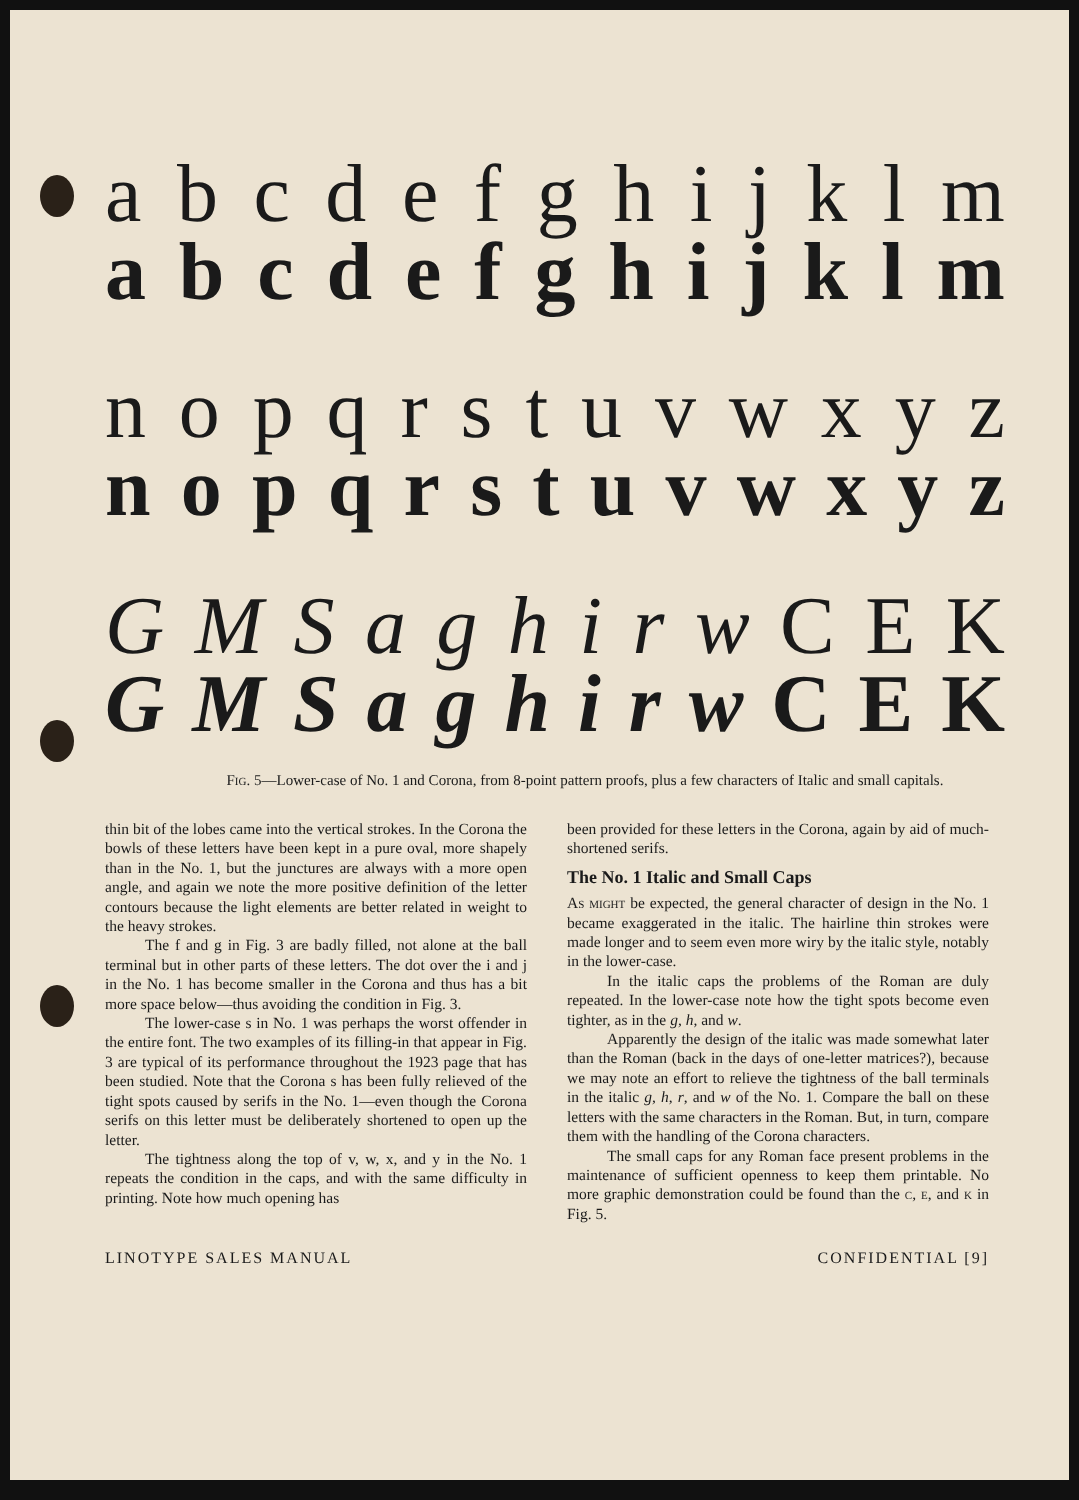abcdefghijklm
abcdefghijklm
nopqrstuvwxyz
nopqrstuvwxyz
GMSaghirw CEK
GMSaghirw CEK
Fig. 5—Lower-case of No. 1 and Corona, from 8-point pattern proofs, plus a few characters of Italic and small capitals.
thin bit of the lobes came into the vertical strokes. In the Corona the bowls of these letters have been kept in a pure oval, more shapely than in the No. 1, but the junctures are always with a more open angle, and again we note the more positive definition of the letter contours because the light elements are better related in weight to the heavy strokes.
The f and g in Fig. 3 are badly filled, not alone at the ball terminal but in other parts of these letters. The dot over the i and j in the No. 1 has become smaller in the Corona and thus has a bit more space below—thus avoiding the condition in Fig. 3.
The lower-case s in No. 1 was perhaps the worst offender in the entire font. The two examples of its filling-in that appear in Fig. 3 are typical of its performance throughout the 1923 page that has been studied. Note that the Corona s has been fully relieved of the tight spots caused by serifs in the No. 1—even though the Corona serifs on this letter must be deliberately shortened to open up the letter.
The tightness along the top of v, w, x, and y in the No. 1 repeats the condition in the caps, and with the same difficulty in printing. Note how much opening has
been provided for these letters in the Corona, again by aid of much-shortened serifs.
The No. 1 Italic and Small Caps
As might be expected, the general character of design in the No. 1 became exaggerated in the italic. The hairline thin strokes were made longer and to seem even more wiry by the italic style, notably in the lower-case.
In the italic caps the problems of the Roman are duly repeated. In the lower-case note how the tight spots become even tighter, as in the g, h, and w.
Apparently the design of the italic was made somewhat later than the Roman (back in the days of one-letter matrices?), because we may note an effort to relieve the tightness of the ball terminals in the italic g, h, r, and w of the No. 1. Compare the ball on these letters with the same characters in the Roman. But, in turn, compare them with the handling of the Corona characters.
The small caps for any Roman face present problems in the maintenance of sufficient openness to keep them printable. No more graphic demonstration could be found than the c, e, and k in Fig. 5.
LINOTYPE SALES MANUAL CONFIDENTIAL [9]